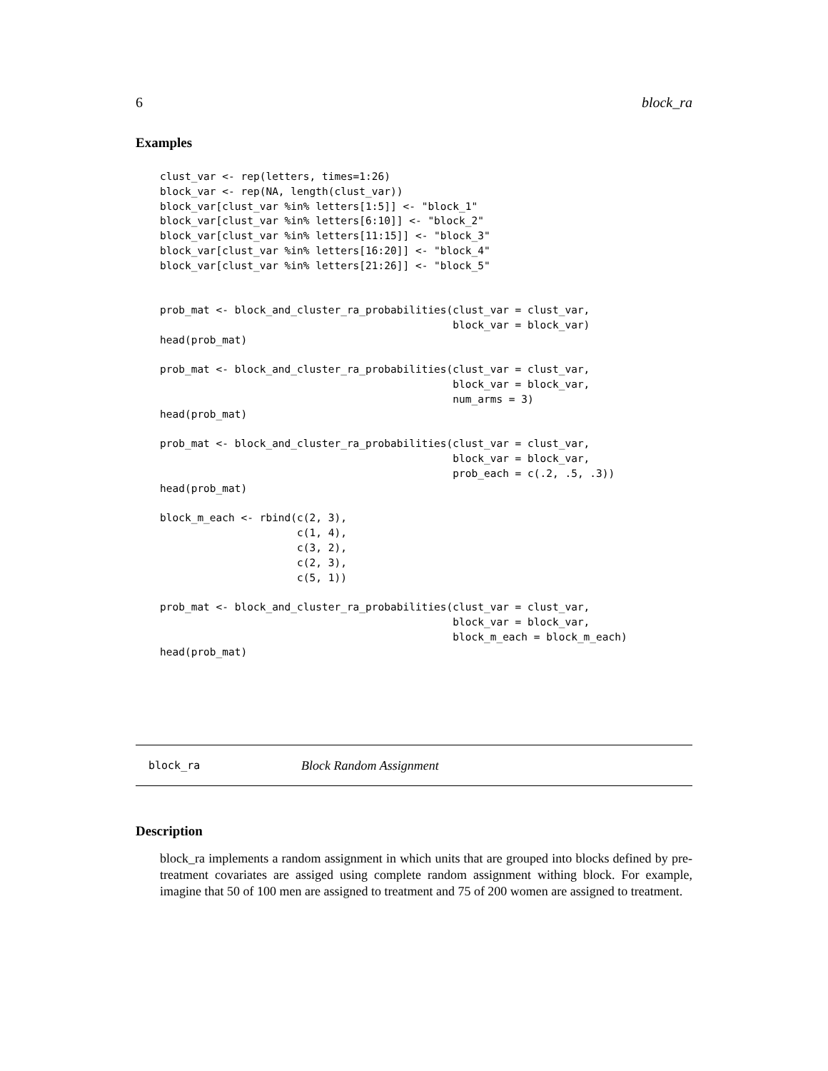6 block_ra
Examples
clust_var <- rep(letters, times=1:26)
block_var <- rep(NA, length(clust_var))
block_var[clust_var %in% letters[1:5]] <- "block_1"
block_var[clust_var %in% letters[6:10]] <- "block_2"
block_var[clust_var %in% letters[11:15]] <- "block_3"
block_var[clust_var %in% letters[16:20]] <- "block_4"
block_var[clust_var %in% letters[21:26]] <- "block_5"


prob_mat <- block_and_cluster_ra_probabilities(clust_var = clust_var,
                                               block_var = block_var)
head(prob_mat)

prob_mat <- block_and_cluster_ra_probabilities(clust_var = clust_var,
                                               block_var = block_var,
                                               num_arms = 3)
head(prob_mat)

prob_mat <- block_and_cluster_ra_probabilities(clust_var = clust_var,
                                               block_var = block_var,
                                               prob_each = c(.2, .5, .3))
head(prob_mat)

block_m_each <- rbind(c(2, 3),
                      c(1, 4),
                      c(3, 2),
                      c(2, 3),
                      c(5, 1))

prob_mat <- block_and_cluster_ra_probabilities(clust_var = clust_var,
                                               block_var = block_var,
                                               block_m_each = block_m_each)
head(prob_mat)
block_ra Block Random Assignment
Description
block_ra implements a random assignment in which units that are grouped into blocks defined by pre-treatment covariates are assiged using complete random assignment withing block. For example, imagine that 50 of 100 men are assigned to treatment and 75 of 200 women are assigned to treatment.